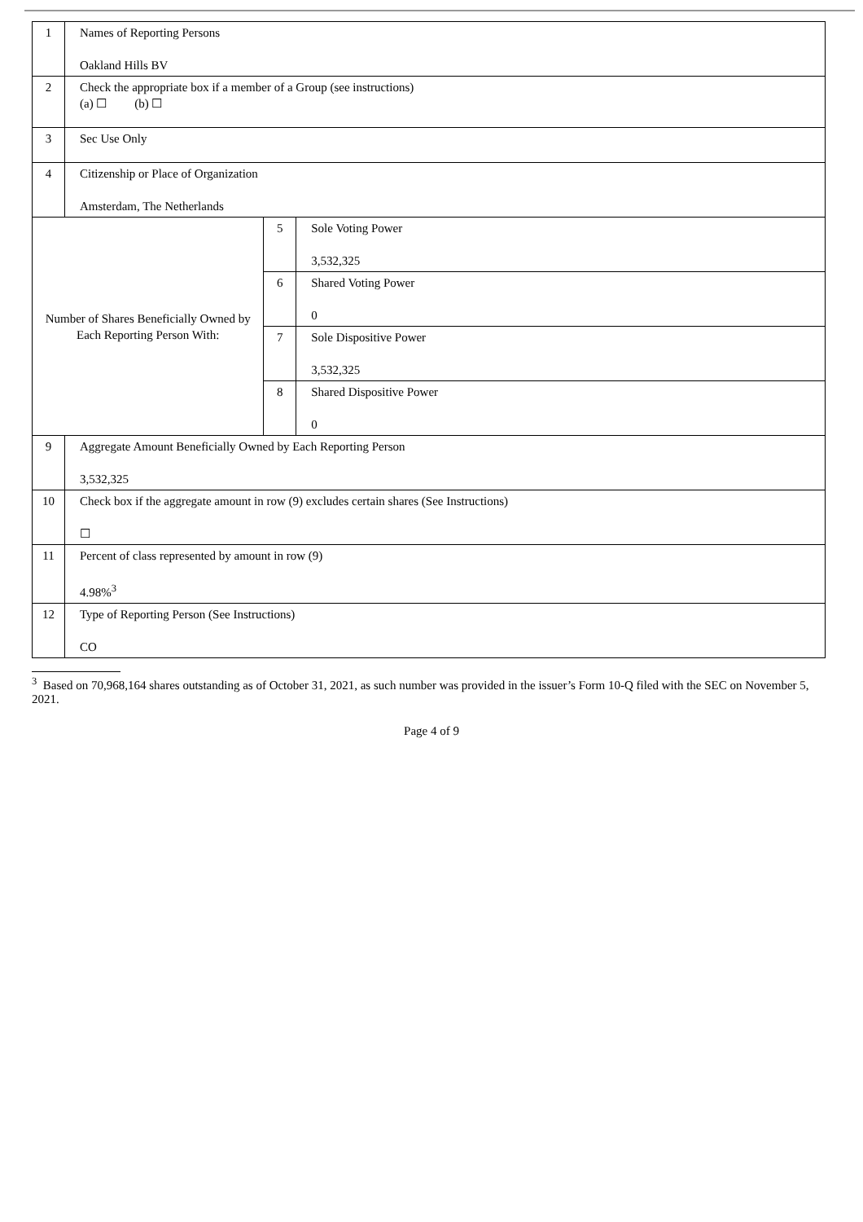| 1 | Names of Reporting Persons Oakland Hills BV | | |
| 2 | Check the appropriate box if a member of a Group (see instructions) (a) ☐ (b) ☐ | | |
| 3 | Sec Use Only | | |
| 4 | Citizenship or Place of Organization Amsterdam, The Netherlands | | |
| Number of Shares Beneficially Owned by Each Reporting Person With: | | 5 | Sole Voting Power 3,532,325 |
| | | 6 | Shared Voting Power 0 |
| | | 7 | Sole Dispositive Power 3,532,325 |
| | | 8 | Shared Dispositive Power 0 |
| 9 | Aggregate Amount Beneficially Owned by Each Reporting Person 3,532,325 | | |
| 10 | Check box if the aggregate amount in row (9) excludes certain shares (See Instructions) ☐ | | |
| 11 | Percent of class represented by amount in row (9) 4.98%<sup>3</sup> | | |
| 12 | Type of Reporting Person (See Instructions) CO | | |
<sup>3</sup> Based on 70,968,164 shares outstanding as of October 31, 2021, as such number was provided in the issuer’s Form 10-Q filed with the SEC on November 5, 2021.
Page 4 of 9